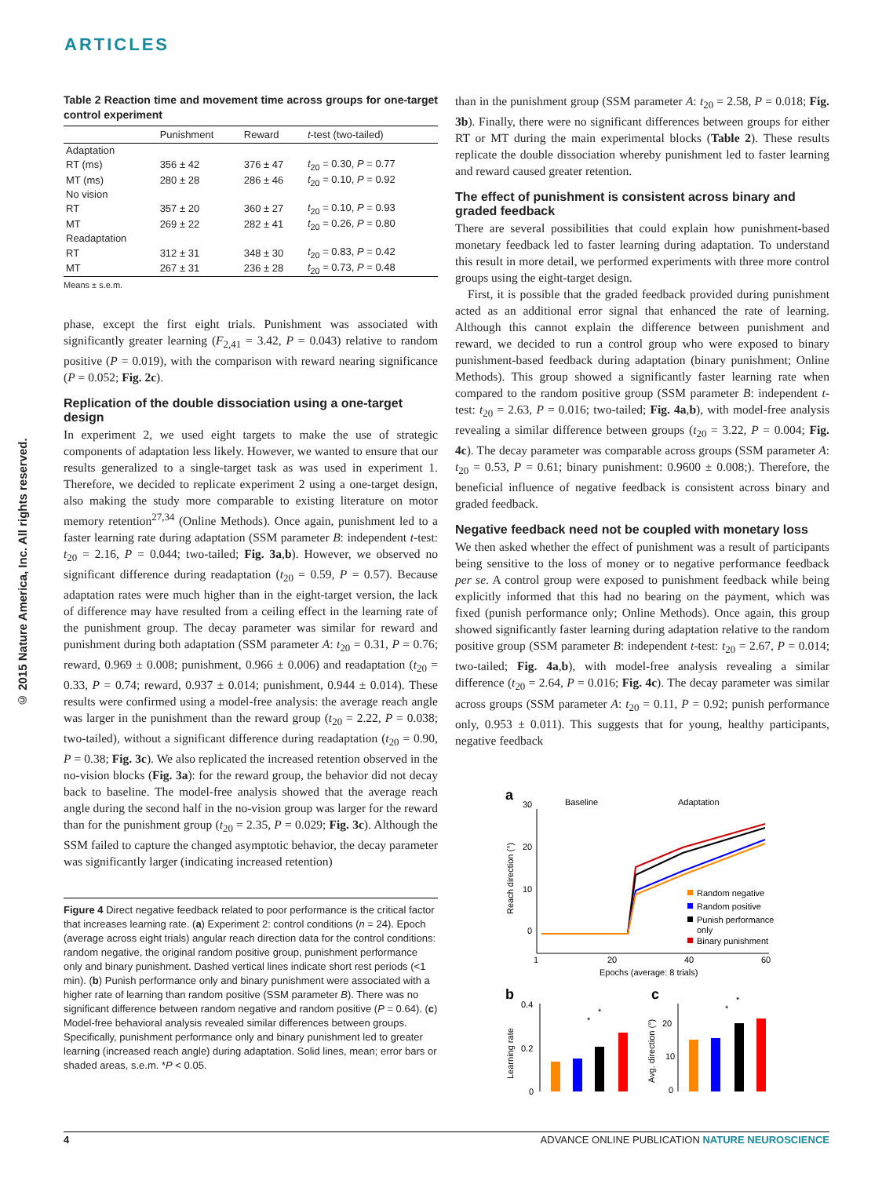ARTICLES
© 2015 Nature America, Inc. All rights reserved.
Table 2 Reaction time and movement time across groups for one-target control experiment
| | Punishment | Reward | t -test (two-tailed) |
| --- | --- | --- | --- |
| Adaptation | | | |
| RT (ms) | 356 ± 42 | 376 ± 47 | t<sub>20</sub> = 0.30, P = 0.77 |
| MT (ms) | 280 ± 28 | 286 ± 46 | t<sub>20</sub> = 0.10, P = 0.92 |
| No vision | | | |
| RT | 357 ± 20 | 360 ± 27 | t<sub>20</sub> = 0.10, P = 0.93 |
| MT | 269 ± 22 | 282 ± 41 | t<sub>20</sub> = 0.26, P = 0.80 |
| Readaptation | | | |
| RT | 312 ± 31 | 348 ± 30 | t<sub>20</sub> = 0.83, P = 0.42 |
| MT | 267 ± 31 | 236 ± 28 | t<sub>20</sub> = 0.73, P = 0.48 |
Means ± s.e.m.
phase, except the first eight trials. Punishment was associated with significantly greater learning (F<sub>2,41</sub> = 3.42, P = 0.043) relative to random positive (P = 0.019), with the comparison with reward nearing significance (P = 0.052; Fig. 2c).
Replication of the double dissociation using a one-target design
In experiment 2, we used eight targets to make the use of strategic components of adaptation less likely. However, we wanted to ensure that our results generalized to a single-target task as was used in experiment 1. Therefore, we decided to replicate experiment 2 using a one-target design, also making the study more comparable to existing literature on motor memory retention<sup>27,34</sup> (Online Methods). Once again, punishment led to a faster learning rate during adaptation (SSM parameter B: independent t-test: t<sub>20</sub> = 2.16, P = 0.044; two-tailed; Fig. 3a,b). However, we observed no significant difference during readaptation (t<sub>20</sub> = 0.59, P = 0.57). Because adaptation rates were much higher than in the eight-target version, the lack of difference may have resulted from a ceiling effect in the learning rate of the punishment group. The decay parameter was similar for reward and punishment during both adaptation (SSM parameter A: t<sub>20</sub> = 0.31, P = 0.76; reward, 0.969 ± 0.008; punishment, 0.966 ± 0.006) and readaptation (t<sub>20</sub> = 0.33, P = 0.74; reward, 0.937 ± 0.014; punishment, 0.944 ± 0.014). These results were confirmed using a model-free analysis: the average reach angle was larger in the punishment than the reward group (t<sub>20</sub> = 2.22, P = 0.038; two-tailed), without a significant difference during readaptation (t<sub>20</sub> = 0.90, P = 0.38; Fig. 3c). We also replicated the increased retention observed in the no-vision blocks (Fig. 3a): for the reward group, the behavior did not decay back to baseline. The model-free analysis showed that the average reach angle during the second half in the no-vision group was larger for the reward than for the punishment group (t<sub>20</sub> = 2.35, P = 0.029; Fig. 3c). Although the SSM failed to capture the changed asymptotic behavior, the decay parameter was significantly larger (indicating increased retention)
Figure 4 Direct negative feedback related to poor performance is the critical factor that increases learning rate. (a) Experiment 2: control conditions (n = 24). Epoch (average across eight trials) angular reach direction data for the control conditions: random negative, the original random positive group, punishment performance only and binary punishment. Dashed vertical lines indicate short rest periods (<1 min). (b) Punish performance only and binary punishment were associated with a higher rate of learning than random positive (SSM parameter B). There was no significant difference between random negative and random positive (P = 0.64). (c) Model-free behavioral analysis revealed similar differences between groups. Specifically, punishment performance only and binary punishment led to greater learning (increased reach angle) during adaptation. Solid lines, mean; error bars or shaded areas, s.e.m. *P < 0.05.
than in the punishment group (SSM parameter A: t<sub>20</sub> = 2.58, P = 0.018; Fig. 3b). Finally, there were no significant differences between groups for either RT or MT during the main experimental blocks (Table 2). These results replicate the double dissociation whereby punishment led to faster learning and reward caused greater retention.
The effect of punishment is consistent across binary and graded feedback
There are several possibilities that could explain how punishment-based monetary feedback led to faster learning during adaptation. To understand this result in more detail, we performed experiments with three more control groups using the eight-target design.
First, it is possible that the graded feedback provided during punishment acted as an additional error signal that enhanced the rate of learning. Although this cannot explain the difference between punishment and reward, we decided to run a control group who were exposed to binary punishment-based feedback during adaptation (binary punishment; Online Methods). This group showed a significantly faster learning rate when compared to the random positive group (SSM parameter B: independent t-test: t<sub>20</sub> = 2.63, P = 0.016; two-tailed; Fig. 4a,b), with model-free analysis revealing a similar difference between groups (t<sub>20</sub> = 3.22, P = 0.004; Fig. 4c). The decay parameter was comparable across groups (SSM parameter A: t<sub>20</sub> = 0.53, P = 0.61; binary punishment: 0.9600 ± 0.008;). Therefore, the beneficial influence of negative feedback is consistent across binary and graded feedback.
Negative feedback need not be coupled with monetary loss
We then asked whether the effect of punishment was a result of participants being sensitive to the loss of money or to negative performance feedback per se. A control group were exposed to punishment feedback while being explicitly informed that this had no bearing on the payment, which was fixed (punish performance only; Online Methods). Once again, this group showed significantly faster learning during adaptation relative to the random positive group (SSM parameter B: independent t-test: t<sub>20</sub> = 2.67, P = 0.014; two-tailed; Fig. 4a,b), with model-free analysis revealing a similar difference (t<sub>20</sub> = 2.64, P = 0.016; Fig. 4c). The decay parameter was similar across groups (SSM parameter A: t<sub>20</sub> = 0.11, P = 0.92; punish performance only, 0.953 ± 0.011). This suggests that for young, healthy participants, negative feedback
a
Baseline
Adaptation
30
20
10
0
1
20
40
60
Epochs (average: 8 trials)
Reach direction (°)
Random negative
Random positive
Punish performance
only
Binary punishment
b
0.4
0.2
0
Learning rate
*
*
c
20
10
0
Avg. direction (°)
*
*
4 ADVANCE ONLINE PUBLICATION NATURE NEUROSCIENCE